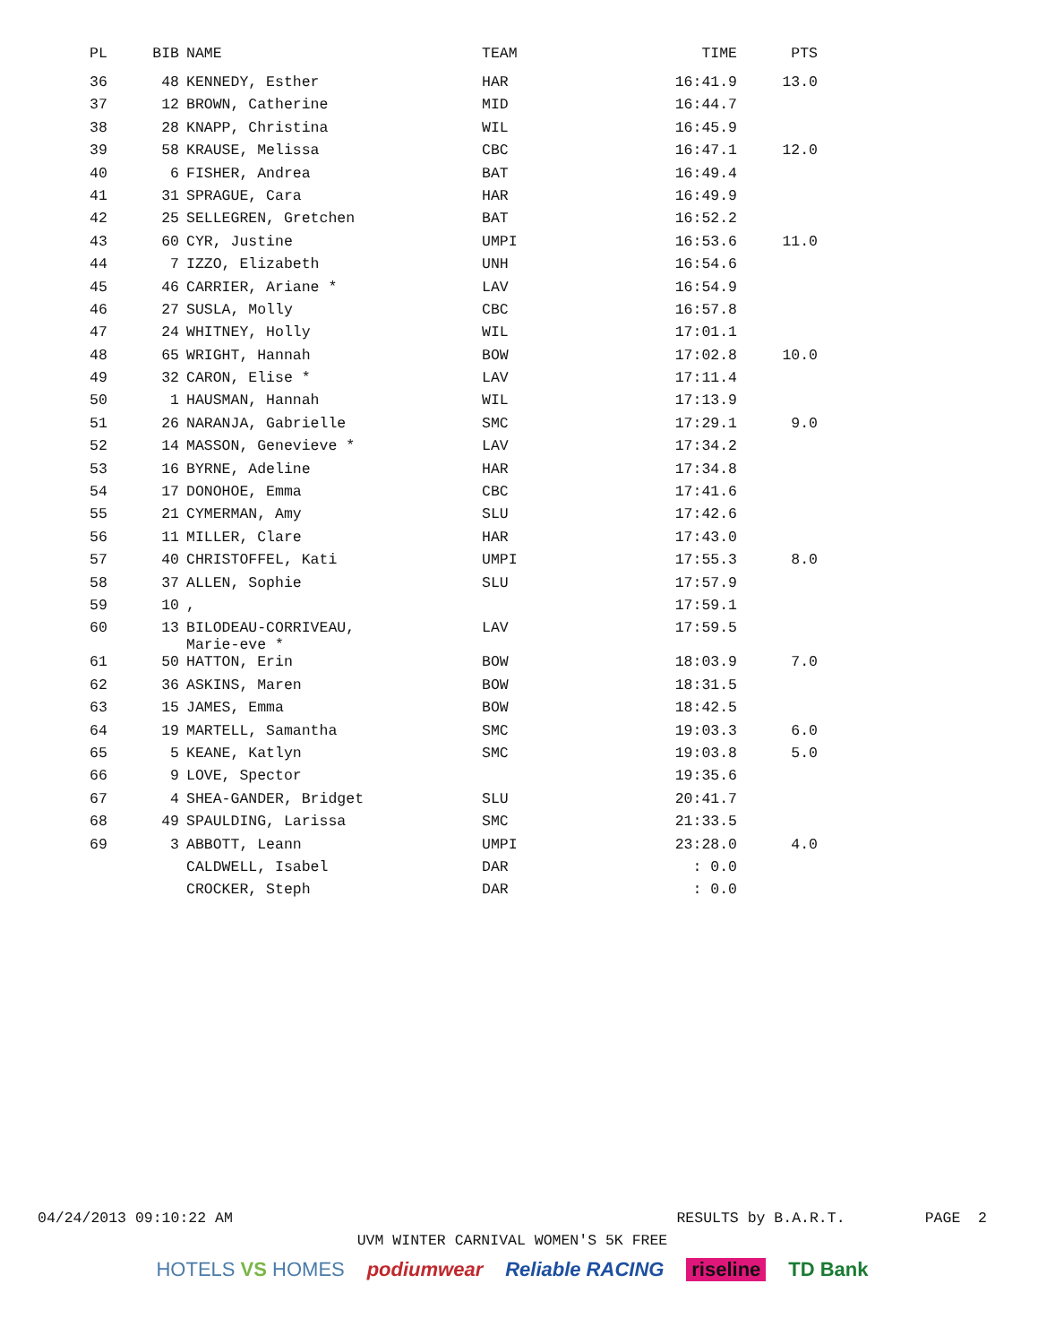| PL | BIB | NAME | TEAM | TIME | PTS |
| --- | --- | --- | --- | --- | --- |
| 36 | 48 | KENNEDY, Esther | HAR | 16:41.9 | 13.0 |
| 37 | 12 | BROWN, Catherine | MID | 16:44.7 | |
| 38 | 28 | KNAPP, Christina | WIL | 16:45.9 | |
| 39 | 58 | KRAUSE, Melissa | CBC | 16:47.1 | 12.0 |
| 40 | 6 | FISHER, Andrea | BAT | 16:49.4 | |
| 41 | 31 | SPRAGUE, Cara | HAR | 16:49.9 | |
| 42 | 25 | SELLEGREN, Gretchen | BAT | 16:52.2 | |
| 43 | 60 | CYR, Justine | UMPI | 16:53.6 | 11.0 |
| 44 | 7 | IZZO, Elizabeth | UNH | 16:54.6 | |
| 45 | 46 | CARRIER, Ariane * | LAV | 16:54.9 | |
| 46 | 27 | SUSLA, Molly | CBC | 16:57.8 | |
| 47 | 24 | WHITNEY, Holly | WIL | 17:01.1 | |
| 48 | 65 | WRIGHT, Hannah | BOW | 17:02.8 | 10.0 |
| 49 | 32 | CARON, Elise * | LAV | 17:11.4 | |
| 50 | 1 | HAUSMAN, Hannah | WIL | 17:13.9 | |
| 51 | 26 | NARANJA, Gabrielle | SMC | 17:29.1 | 9.0 |
| 52 | 14 | MASSON, Genevieve * | LAV | 17:34.2 | |
| 53 | 16 | BYRNE, Adeline | HAR | 17:34.8 | |
| 54 | 17 | DONOHOE, Emma | CBC | 17:41.6 | |
| 55 | 21 | CYMERMAN, Amy | SLU | 17:42.6 | |
| 56 | 11 | MILLER, Clare | HAR | 17:43.0 | |
| 57 | 40 | CHRISTOFFEL, Kati | UMPI | 17:55.3 | 8.0 |
| 58 | 37 | ALLEN, Sophie | SLU | 17:57.9 | |
| 59 | 10 | , | | 17:59.1 | |
| 60 | 13 | BILODEAU-CORRIVEAU, Marie-eve * | LAV | 17:59.5 | |
| 61 | 50 | HATTON, Erin | BOW | 18:03.9 | 7.0 |
| 62 | 36 | ASKINS, Maren | BOW | 18:31.5 | |
| 63 | 15 | JAMES, Emma | BOW | 18:42.5 | |
| 64 | 19 | MARTELL, Samantha | SMC | 19:03.3 | 6.0 |
| 65 | 5 | KEANE, Katlyn | SMC | 19:03.8 | 5.0 |
| 66 | 9 | LOVE, Spector | | 19:35.6 | |
| 67 | 4 | SHEA-GANDER, Bridget | SLU | 20:41.7 | |
| 68 | 49 | SPAULDING, Larissa | SMC | 21:33.5 | |
| 69 | 3 | ABBOTT, Leann | UMPI | 23:28.0 | 4.0 |
| | | CALDWELL, Isabel | DAR | : 0.0 | |
| | | CROCKER, Steph | DAR | : 0.0 | |
04/24/2013 09:10:22 AM RESULTS by B.A.R.T. PAGE 2
UVM WINTER CARNIVAL WOMEN'S 5K FREE
HOTELS VS HOMES podiumwear Reliable RACING riseline TD Bank